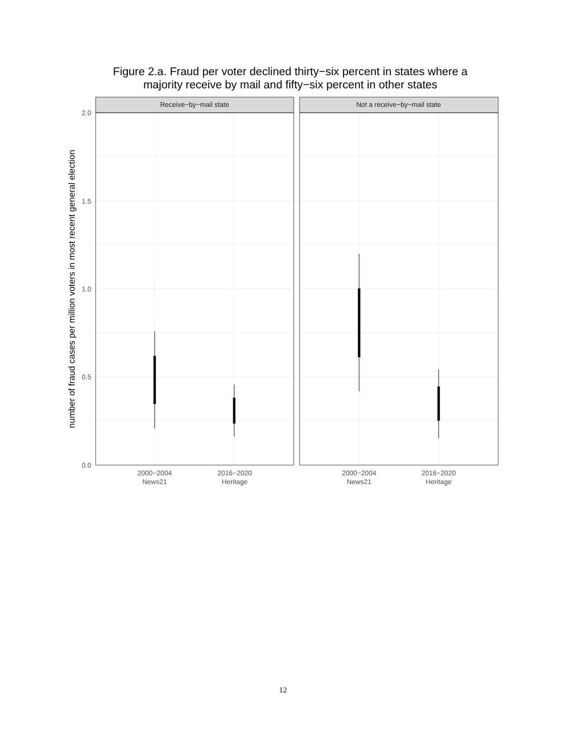Figure 2.a. Fraud per voter declined thirty−six percent in states where a
majority receive by mail and fifty−six percent in other states
Receive−by−mail state
Not a receive−by−mail state
2.0
1.5
1.0
0.5
0.0
2000−2004
News21
2016−2020
Heritage
2000−2004
News21
2016−2020
Heritage
number of fraud cases per million voters in most recent general election
12